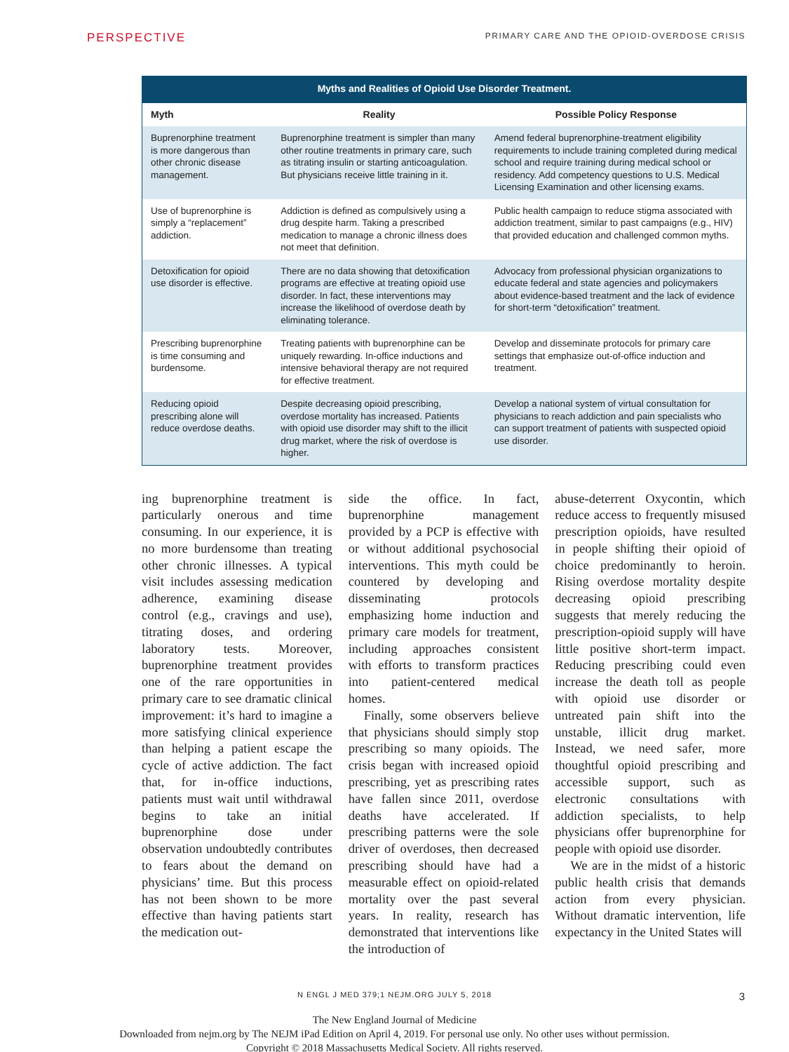PERSPECTIVE
PRIMARY CARE AND THE OPIOID-OVERDOSE CRISIS
Myths and Realities of Opioid Use Disorder Treatment.
| Myth | Reality | Possible Policy Response |
| --- | --- | --- |
| Buprenorphine treatment is more dangerous than other chronic disease management. | Buprenorphine treatment is simpler than many other routine treatments in primary care, such as titrating insulin or starting anticoagulation. But physicians receive little training in it. | Amend federal buprenorphine-treatment eligibility requirements to include training completed during medical school and require training during medical school or residency. Add competency questions to U.S. Medical Licensing Examination and other licensing exams. |
| Use of buprenorphine is simply a “replacement” addiction. | Addiction is defined as compulsively using a drug despite harm. Taking a prescribed medication to manage a chronic illness does not meet that definition. | Public health campaign to reduce stigma associated with addiction treatment, similar to past campaigns (e.g., HIV) that provided education and challenged common myths. |
| Detoxification for opioid use disorder is effective. | There are no data showing that detoxification programs are effective at treating opioid use disorder. In fact, these interventions may increase the likelihood of overdose death by eliminating tolerance. | Advocacy from professional physician organizations to educate federal and state agencies and policymakers about evidence-based treatment and the lack of evidence for short-term “detoxification” treatment. |
| Prescribing buprenorphine is time consuming and burdensome. | Treating patients with buprenorphine can be uniquely rewarding. In-office inductions and intensive behavioral therapy are not required for effective treatment. | Develop and disseminate protocols for primary care settings that emphasize out-of-office induction and treatment. |
| Reducing opioid prescribing alone will reduce overdose deaths. | Despite decreasing opioid prescribing, overdose mortality has increased. Patients with opioid use disorder may shift to the illicit drug market, where the risk of overdose is higher. | Develop a national system of virtual consultation for physicians to reach addiction and pain specialists who can support treatment of patients with suspected opioid use disorder. |
ing buprenorphine treatment is particularly onerous and time consuming. In our experience, it is no more burdensome than treating other chronic illnesses. A typical visit includes assessing medication adherence, examining disease control (e.g., cravings and use), titrating doses, and ordering laboratory tests. Moreover, buprenorphine treatment provides one of the rare opportunities in primary care to see dramatic clinical improvement: it’s hard to imagine a more satisfying clinical experience than helping a patient escape the cycle of active addiction. The fact that, for in-office inductions, patients must wait until withdrawal begins to take an initial buprenorphine dose under observation undoubtedly contributes to fears about the demand on physicians’ time. But this process has not been shown to be more effective than having patients start the medication out-
side the office. In fact, buprenorphine management provided by a PCP is effective with or without additional psychosocial interventions. This myth could be countered by developing and disseminating protocols emphasizing home induction and primary care models for treatment, including approaches consistent with efforts to transform practices into patient-centered medical homes.
Finally, some observers believe that physicians should simply stop prescribing so many opioids. The crisis began with increased opioid prescribing, yet as prescribing rates have fallen since 2011, overdose deaths have accelerated. If prescribing patterns were the sole driver of overdoses, then decreased prescribing should have had a measurable effect on opioid-related mortality over the past several years. In reality, research has demonstrated that interventions like the introduction of
abuse-deterrent Oxycontin, which reduce access to frequently misused prescription opioids, have resulted in people shifting their opioid of choice predominantly to heroin. Rising overdose mortality despite decreasing opioid prescribing suggests that merely reducing the prescription-opioid supply will have little positive short-term impact. Reducing prescribing could even increase the death toll as people with opioid use disorder or untreated pain shift into the unstable, illicit drug market. Instead, we need safer, more thoughtful opioid prescribing and accessible support, such as electronic consultations with addiction specialists, to help physicians offer buprenorphine for people with opioid use disorder.
We are in the midst of a historic public health crisis that demands action from every physician. Without dramatic intervention, life expectancy in the United States will
N ENGL J MED 379;1 NEJM.ORG JULY 5, 2018 3
The New England Journal of Medicine
Downloaded from nejm.org by The NEJM iPad Edition on April 4, 2019. For personal use only. No other uses without permission.
Copyright © 2018 Massachusetts Medical Society. All rights reserved.